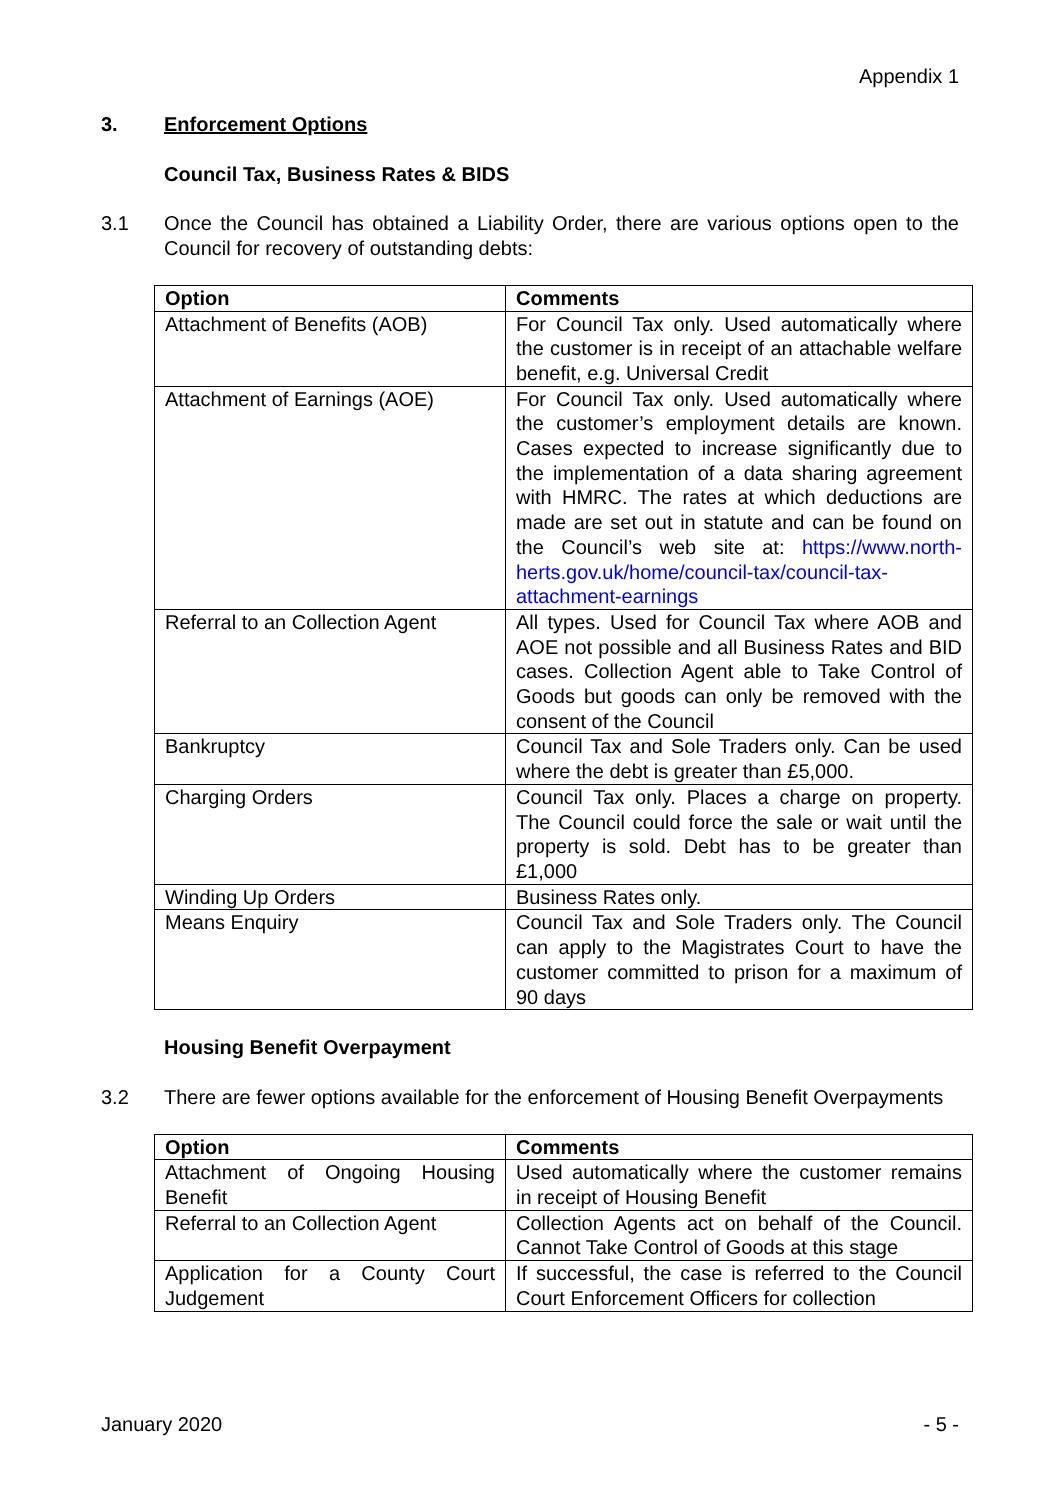Appendix 1
3. Enforcement Options
Council Tax, Business Rates & BIDS
3.1 Once the Council has obtained a Liability Order, there are various options open to the Council for recovery of outstanding debts:
| Option | Comments |
| --- | --- |
| Attachment of Benefits (AOB) | For Council Tax only. Used automatically where the customer is in receipt of an attachable welfare benefit, e.g. Universal Credit |
| Attachment of Earnings (AOE) | For Council Tax only. Used automatically where the customer’s employment details are known. Cases expected to increase significantly due to the implementation of a data sharing agreement with HMRC. The rates at which deductions are made are set out in statute and can be found on the Council’s web site at: https://www.north-herts.gov.uk/home/council-tax/council-tax-attachment-earnings |
| Referral to an Collection Agent | All types. Used for Council Tax where AOB and AOE not possible and all Business Rates and BID cases. Collection Agent able to Take Control of Goods but goods can only be removed with the consent of the Council |
| Bankruptcy | Council Tax and Sole Traders only. Can be used where the debt is greater than £5,000. |
| Charging Orders | Council Tax only. Places a charge on property. The Council could force the sale or wait until the property is sold. Debt has to be greater than £1,000 |
| Winding Up Orders | Business Rates only. |
| Means Enquiry | Council Tax and Sole Traders only. The Council can apply to the Magistrates Court to have the customer committed to prison for a maximum of 90 days |
Housing Benefit Overpayment
3.2 There are fewer options available for the enforcement of Housing Benefit Overpayments
| Option | Comments |
| --- | --- |
| Attachment of Ongoing Housing Benefit | Used automatically where the customer remains in receipt of Housing Benefit |
| Referral to an Collection Agent | Collection Agents act on behalf of the Council. Cannot Take Control of Goods at this stage |
| Application for a County Court Judgement | If successful, the case is referred to the Council Court Enforcement Officers for collection |
January 2020 - 5 -